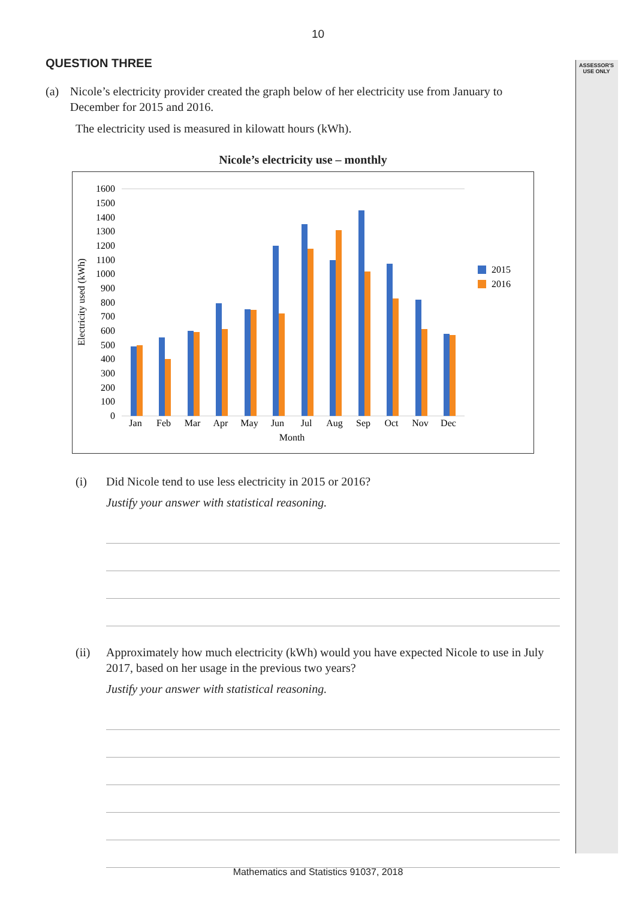ASSESSOR'S
USE ONLY
10
QUESTION THREE
(a) Nicole’s electricity provider created the graph below of her electricity use from January to December for 2015 and 2016.
The electricity used is measured in kilowatt hours (kWh).
Nicole’s electricity use – monthly
0
100
200
300
400
500
600
700
800
900
1000
1100
1200
1300
1400
1500
1600
Electricity used (kWh)
Jan
Feb
Mar
Apr
May
Jun
Jul
Aug
Sep
Oct
Nov
Dec
Month
2015
2016
(i) Did Nicole tend to use less electricity in 2015 or 2016?
Justify your answer with statistical reasoning.
(ii) Approximately how much electricity (kWh) would you have expected Nicole to use in July 2017, based on her usage in the previous two years?
Justify your answer with statistical reasoning.
Mathematics and Statistics 91037, 2018